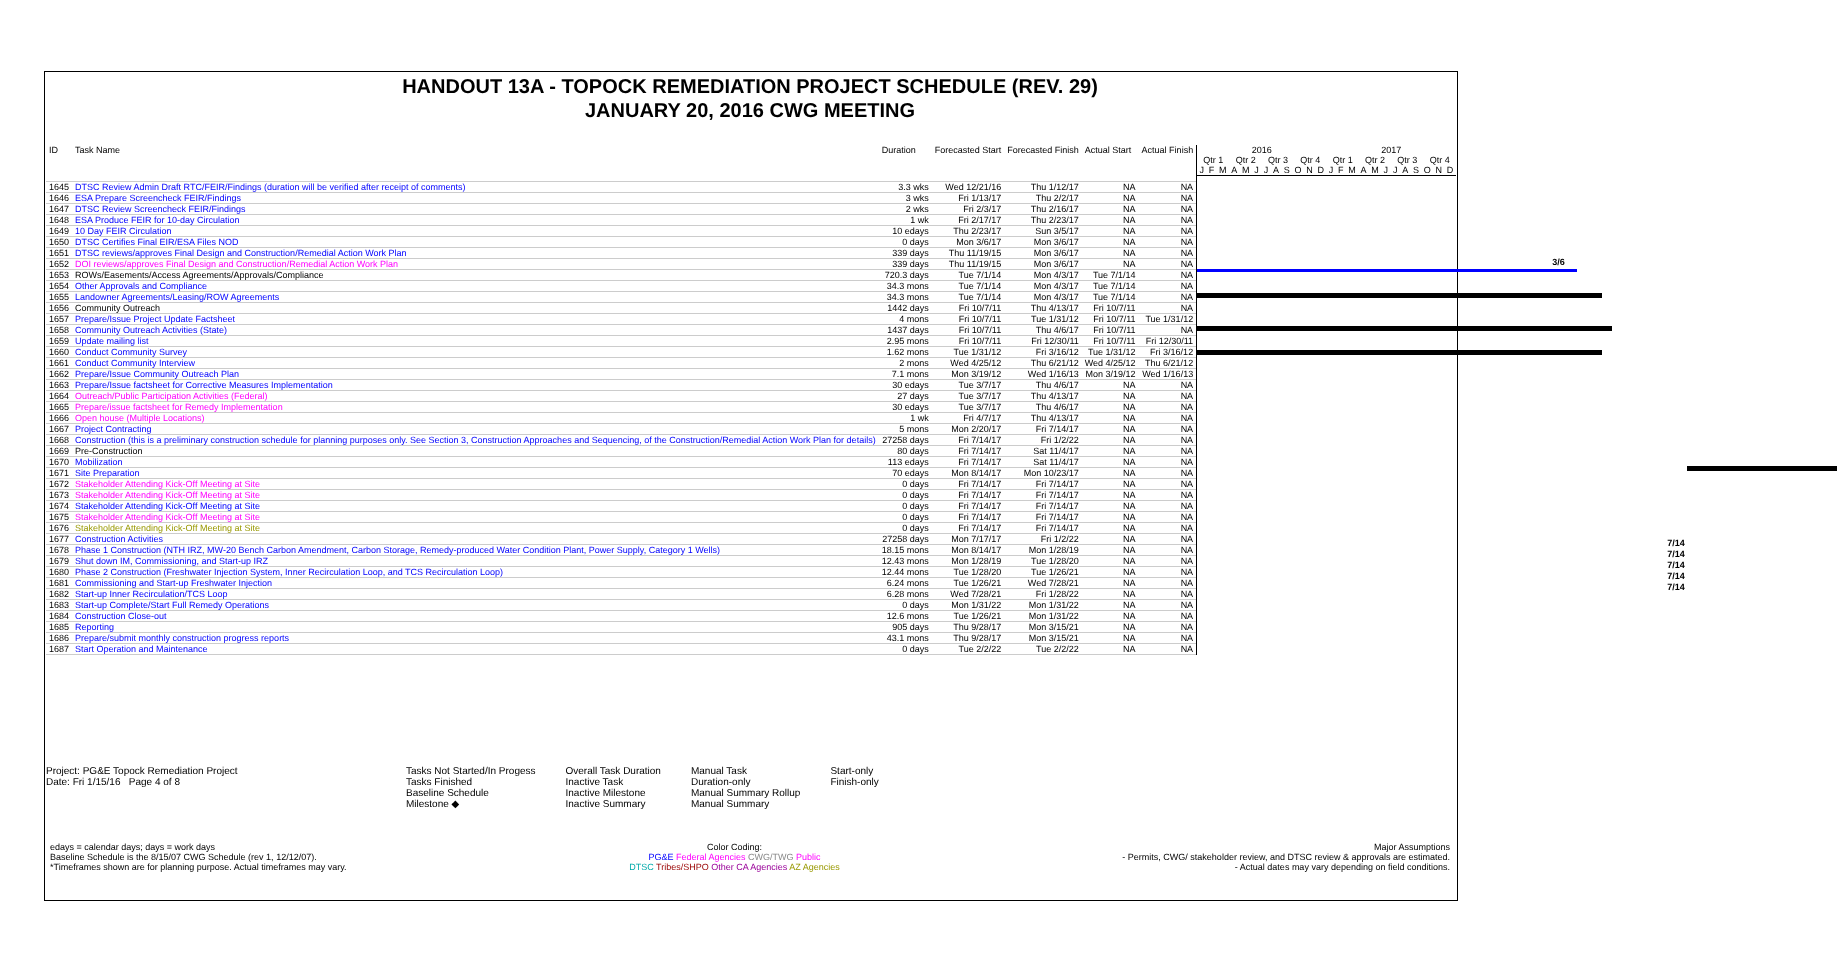HANDOUT 13A - TOPOCK REMEDIATION PROJECT SCHEDULE (REV. 29)
JANUARY 20, 2016 CWG MEETING
| ID | Task Name | Duration | Forecasted Start | Forecasted Finish | Actual Start | Actual Finish |
| --- | --- | --- | --- | --- | --- | --- |
| 1645 | DTSC Review Admin Draft RTC/FEIR/Findings (duration will be verified after receipt of comments) | 3.3 wks | Wed 12/21/16 | Thu 1/12/17 | NA | NA |
| 1646 | ESA Prepare Screencheck FEIR/Findings | 3 wks | Fri 1/13/17 | Thu 2/2/17 | NA | NA |
| 1647 | DTSC Review Screencheck FEIR/Findings | 2 wks | Fri 2/3/17 | Thu 2/16/17 | NA | NA |
| 1648 | ESA Produce FEIR for 10-day Circulation | 1 wk | Fri 2/17/17 | Thu 2/23/17 | NA | NA |
| 1649 | 10 Day FEIR Circulation | 10 edays | Thu 2/23/17 | Sun 3/5/17 | NA | NA |
| 1650 | DTSC Certifies Final EIR/ESA Files NOD | 0 days | Mon 3/6/17 | Mon 3/6/17 | NA | NA |
| 1651 | DTSC reviews/approves Final Design and Construction/Remedial Action Work Plan | 339 days | Thu 11/19/15 | Mon 3/6/17 | NA | NA |
| 1652 | DOI reviews/approves Final Design and Construction/Remedial Action Work Plan | 339 days | Thu 11/19/15 | Mon 3/6/17 | NA | NA |
| 1653 | ROWs/Easements/Access Agreements/Approvals/Compliance | 720.3 days | Tue 7/1/14 | Mon 4/3/17 | Tue 7/1/14 | NA |
| 1654 | Other Approvals and Compliance | 34.3 mons | Tue 7/1/14 | Mon 4/3/17 | Tue 7/1/14 | NA |
| 1655 | Landowner Agreements/Leasing/ROW Agreements | 34.3 mons | Tue 7/1/14 | Mon 4/3/17 | Tue 7/1/14 | NA |
| 1656 | Community Outreach | 1442 days | Fri 10/7/11 | Thu 4/13/17 | Fri 10/7/11 | NA |
| 1657 | Prepare/Issue Project Update Factsheet | 4 mons | Fri 10/7/11 | Tue 1/31/12 | Fri 10/7/11 | Tue 1/31/12 |
| 1658 | Community Outreach Activities (State) | 1437 days | Fri 10/7/11 | Thu 4/6/17 | Fri 10/7/11 | NA |
| 1659 | Update mailing list | 2.95 mons | Fri 10/7/11 | Fri 12/30/11 | Fri 10/7/11 | Fri 12/30/11 |
| 1660 | Conduct Community Survey | 1.62 mons | Tue 1/31/12 | Fri 3/16/12 | Tue 1/31/12 | Fri 3/16/12 |
| 1661 | Conduct Community Interview | 2 mons | Wed 4/25/12 | Thu 6/21/12 | Wed 4/25/12 | Thu 6/21/12 |
| 1662 | Prepare/Issue Community Outreach Plan | 7.1 mons | Mon 3/19/12 | Wed 1/16/13 | Mon 3/19/12 | Wed 1/16/13 |
| 1663 | Prepare/Issue factsheet for Corrective Measures Implementation | 30 edays | Tue 3/7/17 | Thu 4/6/17 | NA | NA |
| 1664 | Outreach/Public Participation Activities (Federal) | 27 days | Tue 3/7/17 | Thu 4/13/17 | NA | NA |
| 1665 | Prepare/issue factsheet for Remedy Implementation | 30 edays | Tue 3/7/17 | Thu 4/6/17 | NA | NA |
| 1666 | Open house (Multiple Locations) | 1 wk | Fri 4/7/17 | Thu 4/13/17 | NA | NA |
| 1667 | Project Contracting | 5 mons | Mon 2/20/17 | Fri 7/14/17 | NA | NA |
| 1668 | Construction (this is a preliminary construction schedule for planning purposes only. See Section 3, Construction Approaches and Sequencing, of the Construction/Remedial Action Work Plan for details) | 27258 days | Fri 7/14/17 | Fri 1/2/22 | NA | NA |
| 1669 | Pre-Construction | 80 days | Fri 7/14/17 | Sat 11/4/17 | NA | NA |
| 1670 | Mobilization | 113 edays | Fri 7/14/17 | Sat 11/4/17 | NA | NA |
| 1671 | Site Preparation | 70 edays | Mon 8/14/17 | Mon 10/23/17 | NA | NA |
| 1672 | Stakeholder Attending Kick-Off Meeting at Site | 0 days | Fri 7/14/17 | Fri 7/14/17 | NA | NA |
| 1673 | Stakeholder Attending Kick-Off Meeting at Site | 0 days | Fri 7/14/17 | Fri 7/14/17 | NA | NA |
| 1674 | Stakeholder Attending Kick-Off Meeting at Site | 0 days | Fri 7/14/17 | Fri 7/14/17 | NA | NA |
| 1675 | Stakeholder Attending Kick-Off Meeting at Site | 0 days | Fri 7/14/17 | Fri 7/14/17 | NA | NA |
| 1676 | Stakeholder Attending Kick-Off Meeting at Site | 0 days | Fri 7/14/17 | Fri 7/14/17 | NA | NA |
| 1677 | Construction Activities | 27258 days | Mon 7/17/17 | Fri 1/2/22 | NA | NA |
| 1678 | Phase 1 Construction (NTH IRZ, MW-20 Bench Carbon Amendment, Carbon Storage, Remedy-produced Water Condition Plant, Power Supply, Category 1 Wells) | 18.15 mons | Mon 8/14/17 | Mon 1/28/19 | NA | NA |
| 1679 | Shut down IM, Commissioning, and Start-up IRZ | 12.43 mons | Mon 1/28/19 | Tue 1/28/20 | NA | NA |
| 1680 | Phase 2 Construction (Freshwater Injection System, Inner Recirculation Loop, and TCS Recirculation Loop) | 12.44 mons | Tue 1/28/20 | Tue 1/26/21 | NA | NA |
| 1681 | Commissioning and Start-up Freshwater Injection | 6.24 mons | Tue 1/26/21 | Wed 7/28/21 | NA | NA |
| 1682 | Start-up Inner Recirculation/TCS Loop | 6.28 mons | Wed 7/28/21 | Fri 1/28/22 | NA | NA |
| 1683 | Start-up Complete/Start Full Remedy Operations | 0 days | Mon 1/31/22 | Mon 1/31/22 | NA | NA |
| 1684 | Construction Close-out | 12.6 mons | Tue 1/26/21 | Mon 1/31/22 | NA | NA |
| 1685 | Reporting | 905 days | Thu 9/28/17 | Mon 3/15/21 | NA | NA |
| 1686 | Prepare/submit monthly construction progress reports | 43.1 mons | Thu 9/28/17 | Mon 3/15/21 | NA | NA |
| 1687 | Start Operation and Maintenance | 0 days | Tue 2/2/22 | Tue 2/2/22 | NA | NA |
2016 2017
Qtr 1 Qtr 2 Qtr 3 Qtr 4 Qtr 1 Qtr 2 Qtr 3 Qtr 4
J F M A M J J A S O N D J F M A M J J A S O N D
3/6
7/14
7/14
7/14
7/14
7/14
Project: PG&E Topock Remediation Project
Date: Fri 1/15/16 Page 4 of 8
Tasks Not Started/In Progess
Tasks Finished
Baseline Schedule
Milestone ◆
Overall Task Duration
Inactive Task
Inactive Milestone
Inactive Summary
Manual Task
Duration-only
Manual Summary Rollup
Manual Summary
Start-only
Finish-only
edays = calendar days; days = work days
Baseline Schedule is the 8/15/07 CWG Schedule (rev 1, 12/12/07).
*Timeframes shown are for planning purpose. Actual timeframes may vary.
Color Coding:
PG&E Federal Agencies CWG/TWG Public
DTSC Tribes/SHPO Other CA Agencies AZ Agencies
Major Assumptions
- Permits, CWG/ stakeholder review, and DTSC review & approvals are estimated.
- Actual dates may vary depending on field conditions.